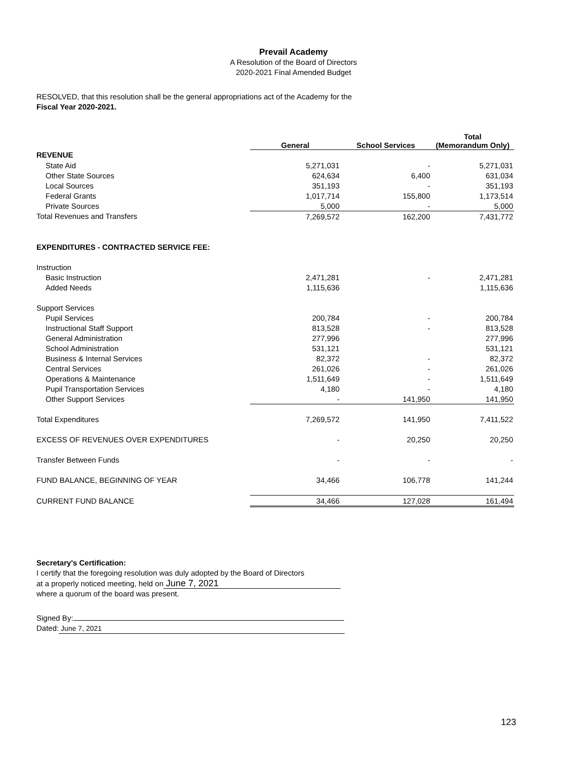Prevail Academy
A Resolution of the Board of Directors
2020-2021 Final Amended Budget
RESOLVED, that this resolution shall be the general appropriations act of the Academy for the
Fiscal Year 2020-2021.
| | General | School Services | Total (Memorandum Only) |
| --- | --- | --- | --- |
| REVENUE | | | |
| State Aid | 5,271,031 | - | 5,271,031 |
| Other State Sources | 624,634 | 6,400 | 631,034 |
| Local Sources | 351,193 | - | 351,193 |
| Federal Grants | 1,017,714 | 155,800 | 1,173,514 |
| Private Sources | 5,000 | - | 5,000 |
| Total Revenues and Transfers | 7,269,572 | 162,200 | 7,431,772 |
| EXPENDITURES - CONTRACTED SERVICE FEE: | | | |
| Instruction | | | |
| Basic Instruction | 2,471,281 | - | 2,471,281 |
| Added Needs | 1,115,636 | | 1,115,636 |
| Support Services | | | |
| Pupil Services | 200,784 | - | 200,784 |
| Instructional Staff Support | 813,528 | - | 813,528 |
| General Administration | 277,996 | | 277,996 |
| School Administration | 531,121 | | 531,121 |
| Business & Internal Services | 82,372 | - | 82,372 |
| Central Services | 261,026 | - | 261,026 |
| Operations & Maintenance | 1,511,649 | - | 1,511,649 |
| Pupil Transportation Services | 4,180 | - | 4,180 |
| Other Support Services | - | 141,950 | 141,950 |
| Total Expenditures | 7,269,572 | 141,950 | 7,411,522 |
| EXCESS OF REVENUES OVER EXPENDITURES | - | 20,250 | 20,250 |
| Transfer Between Funds | - | - | - |
| FUND BALANCE, BEGINNING OF YEAR | 34,466 | 106,778 | 141,244 |
| CURRENT FUND BALANCE | 34,466 | 127,028 | 161,494 |
Secretary's Certification:
I certify that the foregoing resolution was duly adopted by the Board of Directors
at a properly noticed meeting, held on June 7, 2021
where a quorum of the board was present.
Signed By:
Dated: June 7, 2021
123